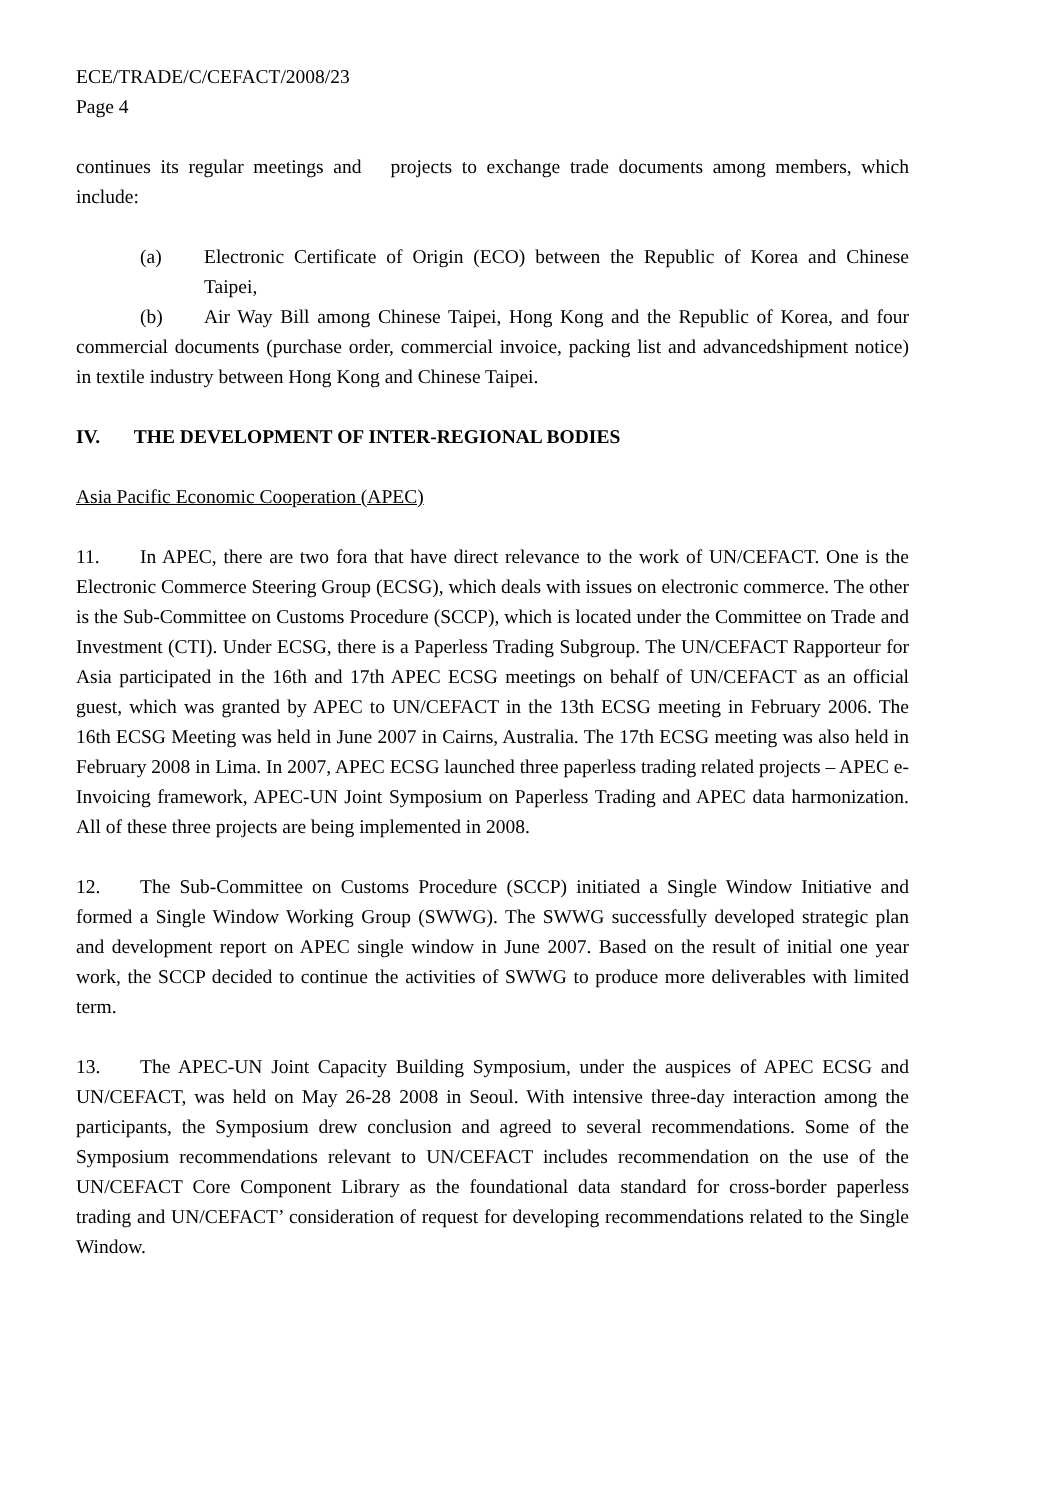ECE/TRADE/C/CEFACT/2008/23
Page 4
continues its regular meetings and projects to exchange trade documents among members, which include:
(a) Electronic Certificate of Origin (ECO) between the Republic of Korea and Chinese Taipei,
(b) Air Way Bill among Chinese Taipei, Hong Kong and the Republic of Korea, and four commercial documents (purchase order, commercial invoice, packing list and advancedshipment notice) in textile industry between Hong Kong and Chinese Taipei.
IV. THE DEVELOPMENT OF INTER-REGIONAL BODIES
Asia Pacific Economic Cooperation (APEC)
11. In APEC, there are two fora that have direct relevance to the work of UN/CEFACT. One is the Electronic Commerce Steering Group (ECSG), which deals with issues on electronic commerce. The other is the Sub-Committee on Customs Procedure (SCCP), which is located under the Committee on Trade and Investment (CTI). Under ECSG, there is a Paperless Trading Subgroup. The UN/CEFACT Rapporteur for Asia participated in the 16th and 17th APEC ECSG meetings on behalf of UN/CEFACT as an official guest, which was granted by APEC to UN/CEFACT in the 13th ECSG meeting in February 2006. The 16th ECSG Meeting was held in June 2007 in Cairns, Australia. The 17th ECSG meeting was also held in February 2008 in Lima. In 2007, APEC ECSG launched three paperless trading related projects – APEC e-Invoicing framework, APEC-UN Joint Symposium on Paperless Trading and APEC data harmonization. All of these three projects are being implemented in 2008.
12. The Sub-Committee on Customs Procedure (SCCP) initiated a Single Window Initiative and formed a Single Window Working Group (SWWG). The SWWG successfully developed strategic plan and development report on APEC single window in June 2007. Based on the result of initial one year work, the SCCP decided to continue the activities of SWWG to produce more deliverables with limited term.
13. The APEC-UN Joint Capacity Building Symposium, under the auspices of APEC ECSG and UN/CEFACT, was held on May 26-28 2008 in Seoul. With intensive three-day interaction among the participants, the Symposium drew conclusion and agreed to several recommendations. Some of the Symposium recommendations relevant to UN/CEFACT includes recommendation on the use of the UN/CEFACT Core Component Library as the foundational data standard for cross-border paperless trading and UN/CEFACT’ consideration of request for developing recommendations related to the Single Window.